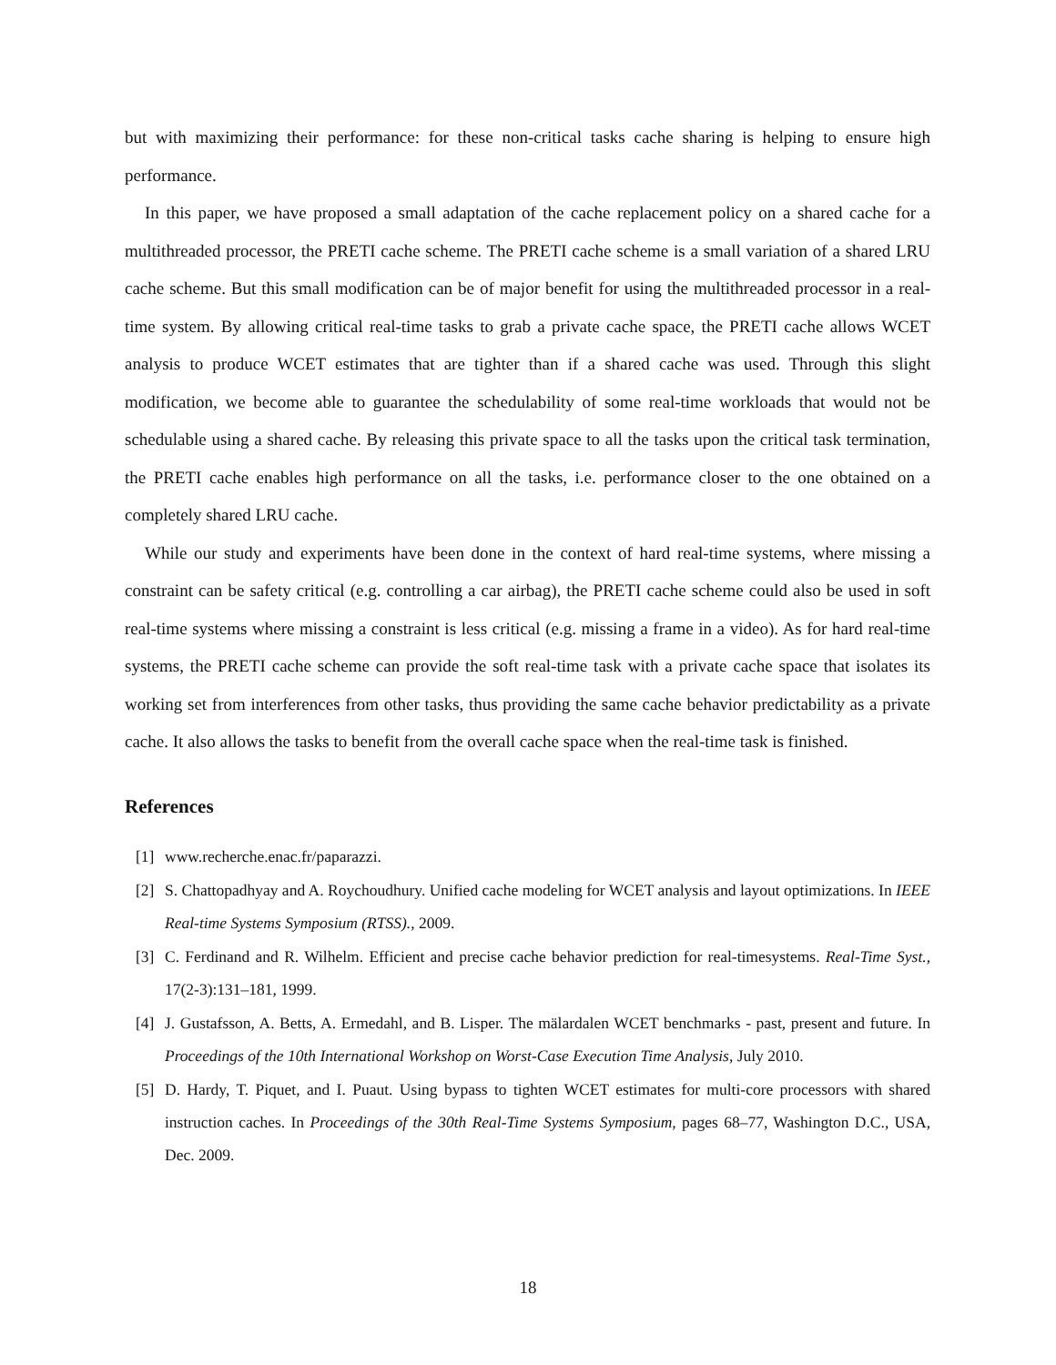but with maximizing their performance: for these non-critical tasks cache sharing is helping to ensure high performance.
In this paper, we have proposed a small adaptation of the cache replacement policy on a shared cache for a multithreaded processor, the PRETI cache scheme. The PRETI cache scheme is a small variation of a shared LRU cache scheme. But this small modification can be of major benefit for using the multithreaded processor in a real-time system. By allowing critical real-time tasks to grab a private cache space, the PRETI cache allows WCET analysis to produce WCET estimates that are tighter than if a shared cache was used. Through this slight modification, we become able to guarantee the schedulability of some real-time workloads that would not be schedulable using a shared cache. By releasing this private space to all the tasks upon the critical task termination, the PRETI cache enables high performance on all the tasks, i.e. performance closer to the one obtained on a completely shared LRU cache.
While our study and experiments have been done in the context of hard real-time systems, where missing a constraint can be safety critical (e.g. controlling a car airbag), the PRETI cache scheme could also be used in soft real-time systems where missing a constraint is less critical (e.g. missing a frame in a video). As for hard real-time systems, the PRETI cache scheme can provide the soft real-time task with a private cache space that isolates its working set from interferences from other tasks, thus providing the same cache behavior predictability as a private cache. It also allows the tasks to benefit from the overall cache space when the real-time task is finished.
References
[1] www.recherche.enac.fr/paparazzi.
[2] S. Chattopadhyay and A. Roychoudhury. Unified cache modeling for WCET analysis and layout optimizations. In IEEE Real-time Systems Symposium (RTSS)., 2009.
[3] C. Ferdinand and R. Wilhelm. Efficient and precise cache behavior prediction for real-timesystems. Real-Time Syst., 17(2-3):131–181, 1999.
[4] J. Gustafsson, A. Betts, A. Ermedahl, and B. Lisper. The mälardalen WCET benchmarks - past, present and future. In Proceedings of the 10th International Workshop on Worst-Case Execution Time Analysis, July 2010.
[5] D. Hardy, T. Piquet, and I. Puaut. Using bypass to tighten WCET estimates for multi-core processors with shared instruction caches. In Proceedings of the 30th Real-Time Systems Symposium, pages 68–77, Washington D.C., USA, Dec. 2009.
18